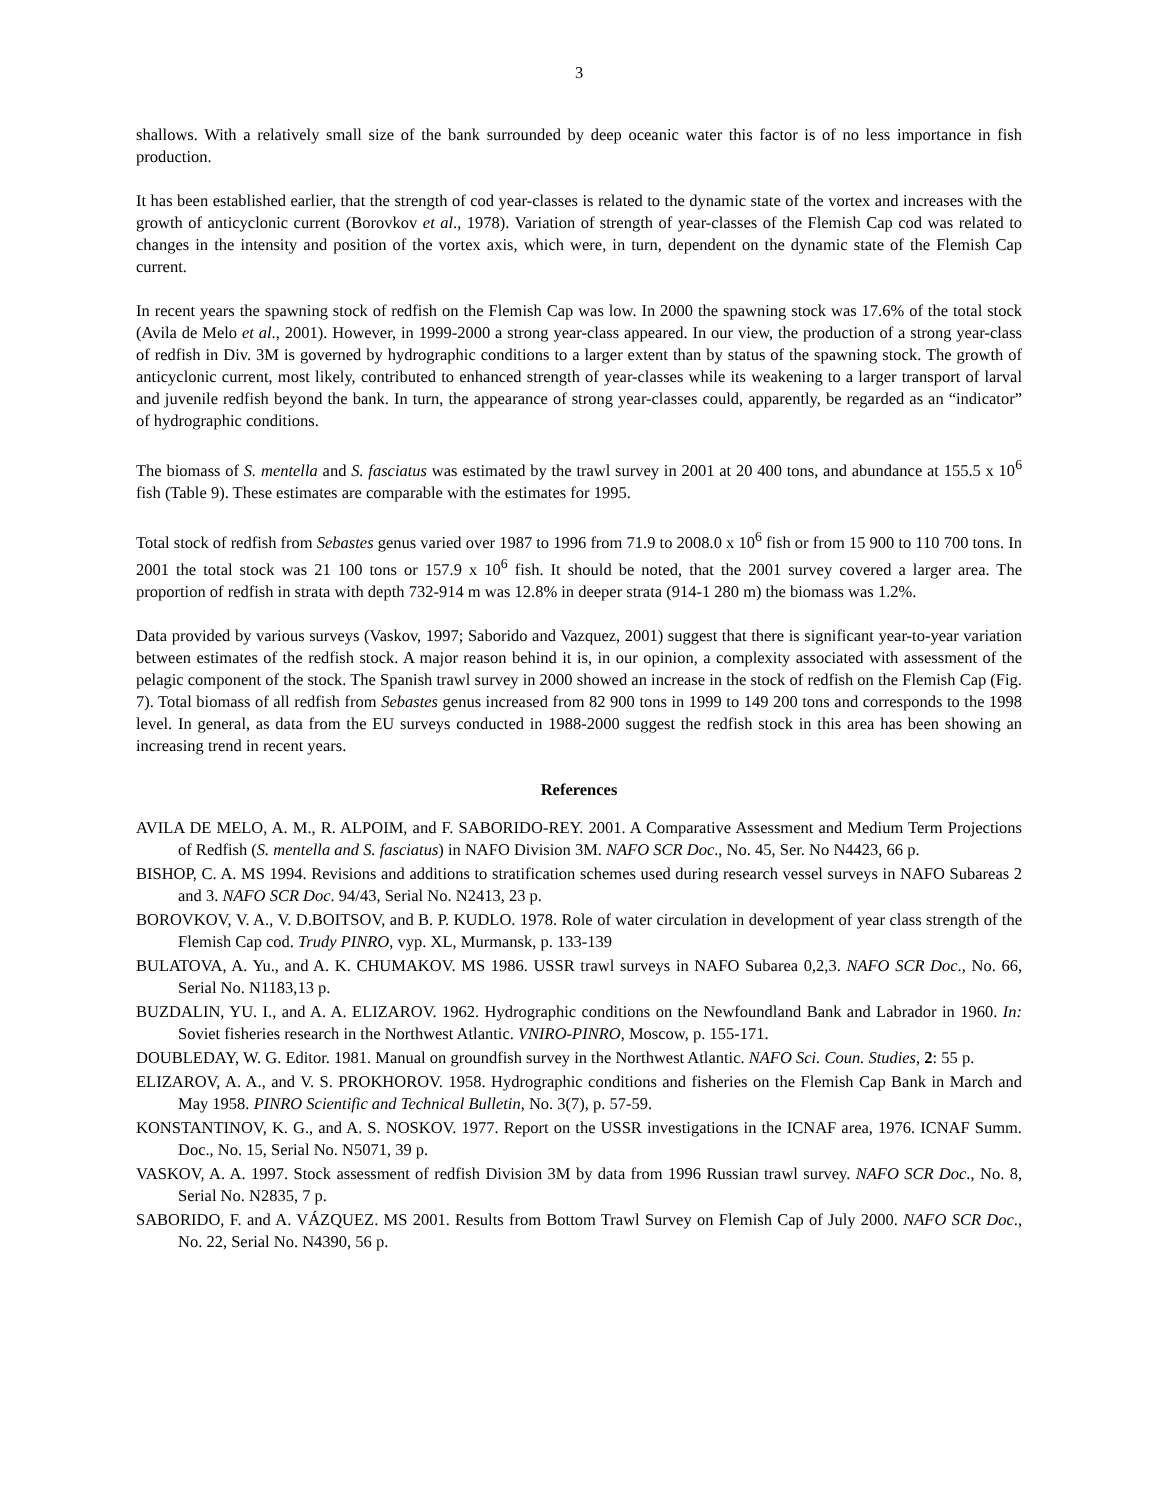3
shallows. With a relatively small size of the bank surrounded by deep oceanic water this factor is of no less importance in fish production.
It has been established earlier, that the strength of cod year-classes is related to the dynamic state of the vortex and increases with the growth of anticyclonic current (Borovkov et al., 1978). Variation of strength of year-classes of the Flemish Cap cod was related to changes in the intensity and position of the vortex axis, which were, in turn, dependent on the dynamic state of the Flemish Cap current.
In recent years the spawning stock of redfish on the Flemish Cap was low. In 2000 the spawning stock was 17.6% of the total stock (Avila de Melo et al., 2001). However, in 1999-2000 a strong year-class appeared. In our view, the production of a strong year-class of redfish in Div. 3M is governed by hydrographic conditions to a larger extent than by status of the spawning stock. The growth of anticyclonic current, most likely, contributed to enhanced strength of year-classes while its weakening to a larger transport of larval and juvenile redfish beyond the bank. In turn, the appearance of strong year-classes could, apparently, be regarded as an “indicator” of hydrographic conditions.
The biomass of S. mentella and S. fasciatus was estimated by the trawl survey in 2001 at 20 400 tons, and abundance at 155.5 x 10<sup>6</sup> fish (Table 9). These estimates are comparable with the estimates for 1995.
Total stock of redfish from Sebastes genus varied over 1987 to 1996 from 71.9 to 2008.0 x 10<sup>6</sup> fish or from 15 900 to 110 700 tons. In 2001 the total stock was 21 100 tons or 157.9 x 10<sup>6</sup> fish. It should be noted, that the 2001 survey covered a larger area. The proportion of redfish in strata with depth 732-914 m was 12.8% in deeper strata (914-1 280 m) the biomass was 1.2%.
Data provided by various surveys (Vaskov, 1997; Saborido and Vazquez, 2001) suggest that there is significant year-to-year variation between estimates of the redfish stock. A major reason behind it is, in our opinion, a complexity associated with assessment of the pelagic component of the stock. The Spanish trawl survey in 2000 showed an increase in the stock of redfish on the Flemish Cap (Fig. 7). Total biomass of all redfish from Sebastes genus increased from 82 900 tons in 1999 to 149 200 tons and corresponds to the 1998 level. In general, as data from the EU surveys conducted in 1988-2000 suggest the redfish stock in this area has been showing an increasing trend in recent years.
References
AVILA DE MELO, A. M., R. ALPOIM, and F. SABORIDO-REY. 2001. A Comparative Assessment and Medium Term Projections of Redfish (S. mentella and S. fasciatus) in NAFO Division 3M. NAFO SCR Doc., No. 45, Ser. No N4423, 66 p.
BISHOP, C. A. MS 1994. Revisions and additions to stratification schemes used during research vessel surveys in NAFO Subareas 2 and 3. NAFO SCR Doc. 94/43, Serial No. N2413, 23 p.
BOROVKOV, V. A., V. D.BOITSOV, and B. P. KUDLO. 1978. Role of water circulation in development of year class strength of the Flemish Cap cod. Trudy PINRO, vyp. XL, Murmansk, p. 133-139
BULATOVA, A. Yu., and A. K. CHUMAKOV. MS 1986. USSR trawl surveys in NAFO Subarea 0,2,3. NAFO SCR Doc., No. 66, Serial No. N1183,13 p.
BUZDALIN, YU. I., and A. A. ELIZAROV. 1962. Hydrographic conditions on the Newfoundland Bank and Labrador in 1960. In: Soviet fisheries research in the Northwest Atlantic. VNIRO-PINRO, Moscow, p. 155-171.
DOUBLEDAY, W. G. Editor. 1981. Manual on groundfish survey in the Northwest Atlantic. NAFO Sci. Coun. Studies, 2: 55 p.
ELIZAROV, A. A., and V. S. PROKHOROV. 1958. Hydrographic conditions and fisheries on the Flemish Cap Bank in March and May 1958. PINRO Scientific and Technical Bulletin, No. 3(7), p. 57-59.
KONSTANTINOV, K. G., and A. S. NOSKOV. 1977. Report on the USSR investigations in the ICNAF area, 1976. ICNAF Summ. Doc., No. 15, Serial No. N5071, 39 p.
VASKOV, A. A. 1997. Stock assessment of redfish Division 3M by data from 1996 Russian trawl survey. NAFO SCR Doc., No. 8, Serial No. N2835, 7 p.
SABORIDO, F. and A. VÁZQUEZ. MS 2001. Results from Bottom Trawl Survey on Flemish Cap of July 2000. NAFO SCR Doc., No. 22, Serial No. N4390, 56 p.